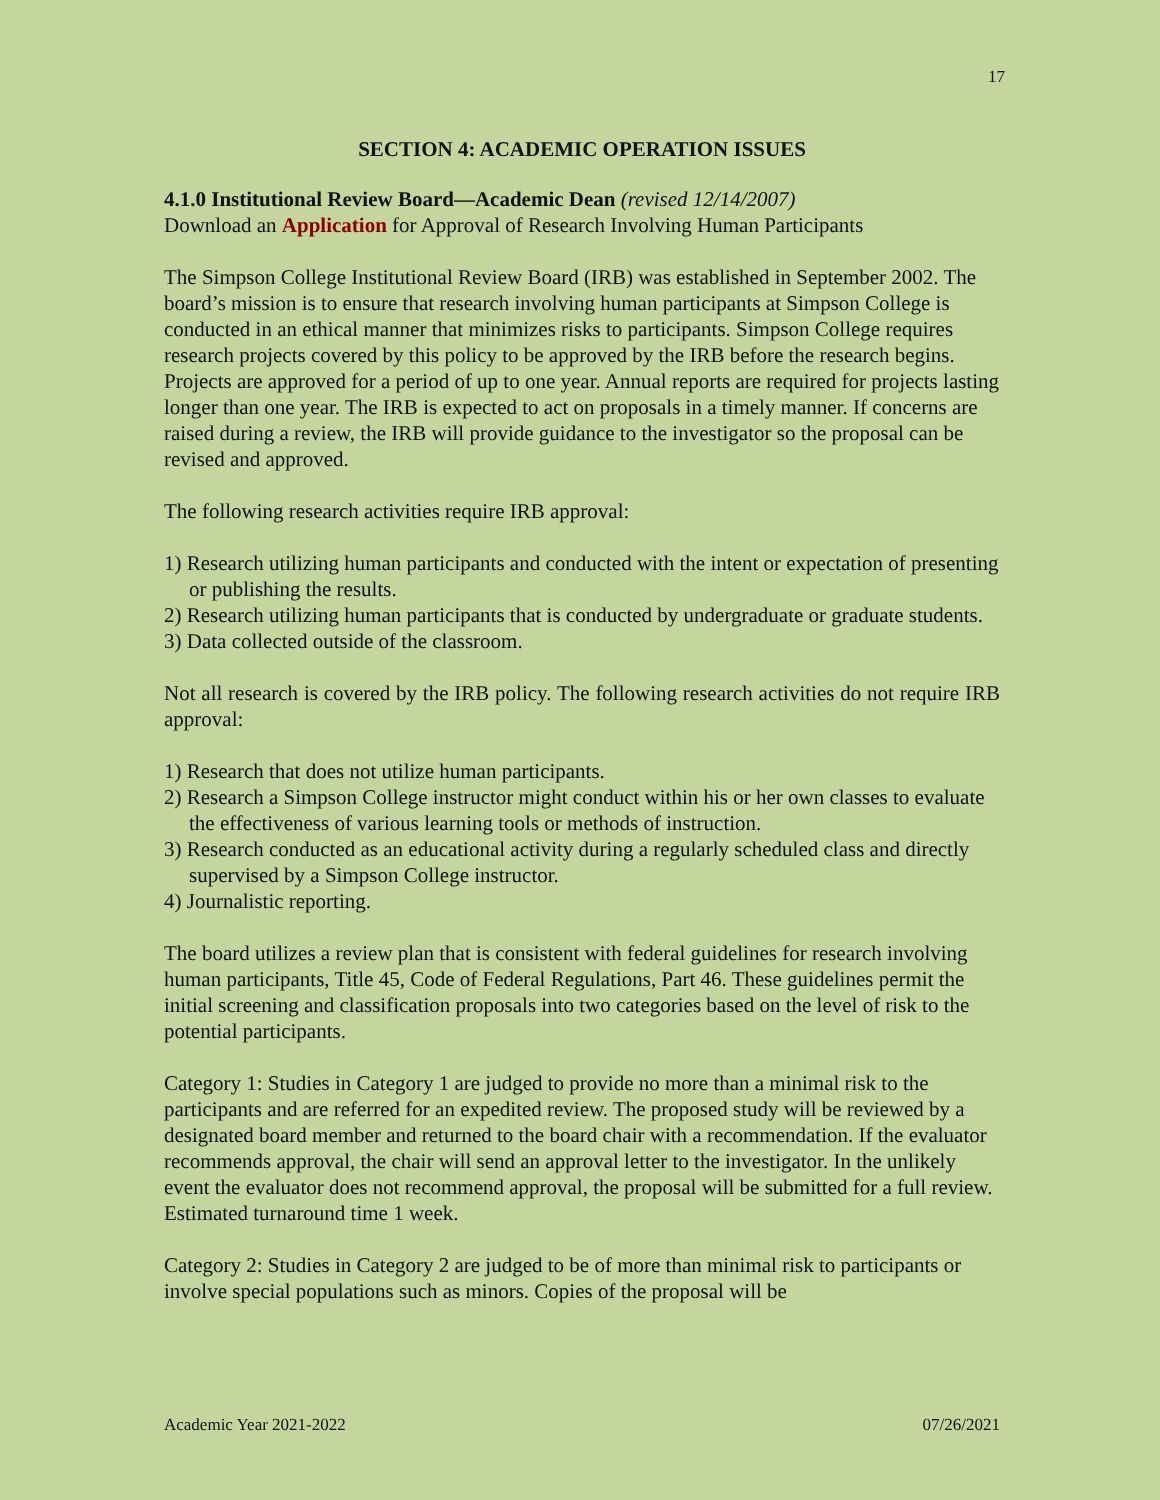17
SECTION 4: ACADEMIC OPERATION ISSUES
4.1.0 Institutional Review Board—Academic Dean (revised 12/14/2007)
Download an Application for Approval of Research Involving Human Participants
The Simpson College Institutional Review Board (IRB) was established in September 2002. The board’s mission is to ensure that research involving human participants at Simpson College is conducted in an ethical manner that minimizes risks to participants. Simpson College requires research projects covered by this policy to be approved by the IRB before the research begins. Projects are approved for a period of up to one year. Annual reports are required for projects lasting longer than one year. The IRB is expected to act on proposals in a timely manner. If concerns are raised during a review, the IRB will provide guidance to the investigator so the proposal can be revised and approved.
The following research activities require IRB approval:
1) Research utilizing human participants and conducted with the intent or expectation of presenting or publishing the results.
2) Research utilizing human participants that is conducted by undergraduate or graduate students.
3) Data collected outside of the classroom.
Not all research is covered by the IRB policy. The following research activities do not require IRB approval:
1) Research that does not utilize human participants.
2) Research a Simpson College instructor might conduct within his or her own classes to evaluate the effectiveness of various learning tools or methods of instruction.
3) Research conducted as an educational activity during a regularly scheduled class and directly supervised by a Simpson College instructor.
4) Journalistic reporting.
The board utilizes a review plan that is consistent with federal guidelines for research involving human participants, Title 45, Code of Federal Regulations, Part 46. These guidelines permit the initial screening and classification proposals into two categories based on the level of risk to the potential participants.
Category 1: Studies in Category 1 are judged to provide no more than a minimal risk to the participants and are referred for an expedited review. The proposed study will be reviewed by a designated board member and returned to the board chair with a recommendation. If the evaluator recommends approval, the chair will send an approval letter to the investigator. In the unlikely event the evaluator does not recommend approval, the proposal will be submitted for a full review. Estimated turnaround time 1 week.
Category 2: Studies in Category 2 are judged to be of more than minimal risk to participants or involve special populations such as minors. Copies of the proposal will be
Academic Year 2021-2022 07/26/2021